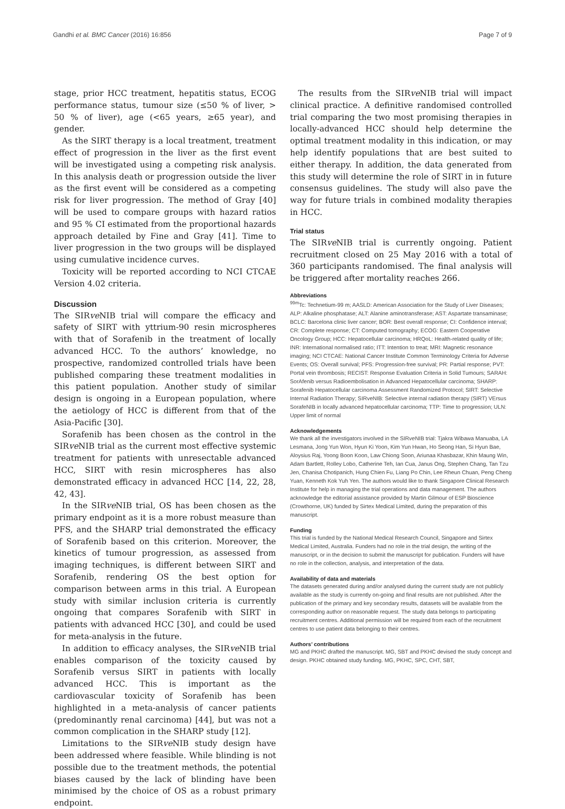Gandhi et al. BMC Cancer (2016) 16:856 Page 7 of 9
stage, prior HCC treatment, hepatitis status, ECOG performance status, tumour size (≤50 % of liver, > 50 % of liver), age (<65 years, ≥65 year), and gender.
As the SIRT therapy is a local treatment, treatment effect of progression in the liver as the first event will be investigated using a competing risk analysis. In this analysis death or progression outside the liver as the first event will be considered as a competing risk for liver progression. The method of Gray [40] will be used to compare groups with hazard ratios and 95 % CI estimated from the proportional hazards approach detailed by Fine and Gray [41]. Time to liver progression in the two groups will be displayed using cumulative incidence curves.
Toxicity will be reported according to NCI CTCAE Version 4.02 criteria.
Discussion
The SIRve NIB trial will compare the efficacy and safety of SIRT with yttrium-90 resin microspheres with that of Sorafenib in the treatment of locally advanced HCC. To the authors’ knowledge, no prospective, randomized controlled trials have been published comparing these treatment modalities in this patient population. Another study of similar design is ongoing in a European population, where the aetiology of HCC is different from that of the Asia-Pacific [30].
Sorafenib has been chosen as the control in the SIRve NIB trial as the current most effective systemic treatment for patients with unresectable advanced HCC, SIRT with resin microspheres has also demonstrated efficacy in advanced HCC [14, 22, 28, 42, 43].
In the SIRve NIB trial, OS has been chosen as the primary endpoint as it is a more robust measure than PFS, and the SHARP trial demonstrated the efficacy of Sorafenib based on this criterion. Moreover, the kinetics of tumour progression, as assessed from imaging techniques, is different between SIRT and Sorafenib, rendering OS the best option for comparison between arms in this trial. A European study with similar inclusion criteria is currently ongoing that compares Sorafenib with SIRT in patients with advanced HCC [30], and could be used for meta-analysis in the future.
In addition to efficacy analyses, the SIRve NIB trial enables comparison of the toxicity caused by Sorafenib versus SIRT in patients with locally advanced HCC. This is important as the cardiovascular toxicity of Sorafenib has been highlighted in a meta-analysis of cancer patients (predominantly renal carcinoma) [44], but was not a common complication in the SHARP study [12].
Limitations to the SIRve NIB study design have been addressed where feasible. While blinding is not possible due to the treatment methods, the potential biases caused by the lack of blinding have been minimised by the choice of OS as a robust primary endpoint.
The results from the SIRve NIB trial will impact clinical practice. A definitive randomised controlled trial comparing the two most promising therapies in locally-advanced HCC should help determine the optimal treatment modality in this indication, or may help identify populations that are best suited to either therapy. In addition, the data generated from this study will determine the role of SIRT in in future consensus guidelines. The study will also pave the way for future trials in combined modality therapies in HCC.
Trial status
The SIRve NIB trial is currently ongoing. Patient recruitment closed on 25 May 2016 with a total of 360 participants randomised. The final analysis will be triggered after mortality reaches 266.
Abbreviations
<sup>99m</sup>Tc: Technetium-99 m; AASLD: American Association for the Study of Liver Diseases; ALP: Alkaline phosphatase; ALT: Alanine aminotransferase; AST: Aspartate transaminase; BCLC: Barcelona clinic liver cancer; BOR: Best overall response; CI: Confidence interval; CR: Complete response; CT: Computed tomography; ECOG: Eastern Cooperative Oncology Group; HCC: Hepatocellular carcinoma; HRQoL: Health-related quality of life; INR: International normalised ratio; ITT: Intention to treat; MRI: Magnetic resonance imaging; NCI CTCAE: National Cancer Institute Common Terminology Criteria for Adverse Events; OS: Overall survival; PFS: Progression-free survival; PR: Partial response; PVT: Portal vein thrombosis; RECIST: Response Evaluation Criteria in Solid Tumours; SARAH: SorAfenib versus Radioembolisation in Advanced Hepatocellular carcinoma; SHARP: Sorafenib Hepatocellular carcinoma Assessment Randomized Protocol; SIRT: Selective Internal Radiation Therapy; SIRveNIB: Selective internal radiation therapy (SIRT) VErsus SorafeNIB in locally advanced hepatocellular carcinoma; TTP: Time to progression; ULN: Upper limit of normal
Acknowledgements
We thank all the investigators involved in the SIRve NIB trial: Tjakra Wibawa Manuaba, LA Lesmana, Jong Yun Won, Hyun Ki Yoon, Kim Yun Hwan, Ho Seong Han, Si Hyun Bae, Aloysius Raj, Yoong Boon Koon, Law Chiong Soon, Ariunaa Khasbazar, Khin Maung Win, Adam Bartlett, Rolley Lobo, Catherine Teh, Ian Cua, Janus Ong, Stephen Chang, Tan Tzu Jen, Chanisa Chotipanich, Hung Chien Fu, Liang Po Chin, Lee Rheun Chuan, Peng Cheng Yuan, Kenneth Kok Yuh Yen. The authors would like to thank Singapore Clinical Research Institute for help in managing the trial operations and data management. The authors acknowledge the editorial assistance provided by Martin Gilmour of ESP Bioscience (Crowthorne, UK) funded by Sirtex Medical Limited, during the preparation of this manuscript.
Funding
This trial is funded by the National Medical Research Council, Singapore and Sirtex Medical Limited, Australia. Funders had no role in the trial design, the writing of the manuscript, or in the decision to submit the manuscript for publication. Funders will have no role in the collection, analysis, and interpretation of the data.
Availability of data and materials
The datasets generated during and/or analysed during the current study are not publicly available as the study is currently on-going and final results are not published. After the publication of the primary and key secondary results, datasets will be available from the corresponding author on reasonable request. The study data belongs to participating recruitment centres. Additional permission will be required from each of the recruitment centres to use patient data belonging to their centres.
Authors’ contributions
MG and PKHC drafted the manuscript. MG, SBT and PKHC devised the study concept and design. PKHC obtained study funding. MG, PKHC, SPC, CHT, SBT,